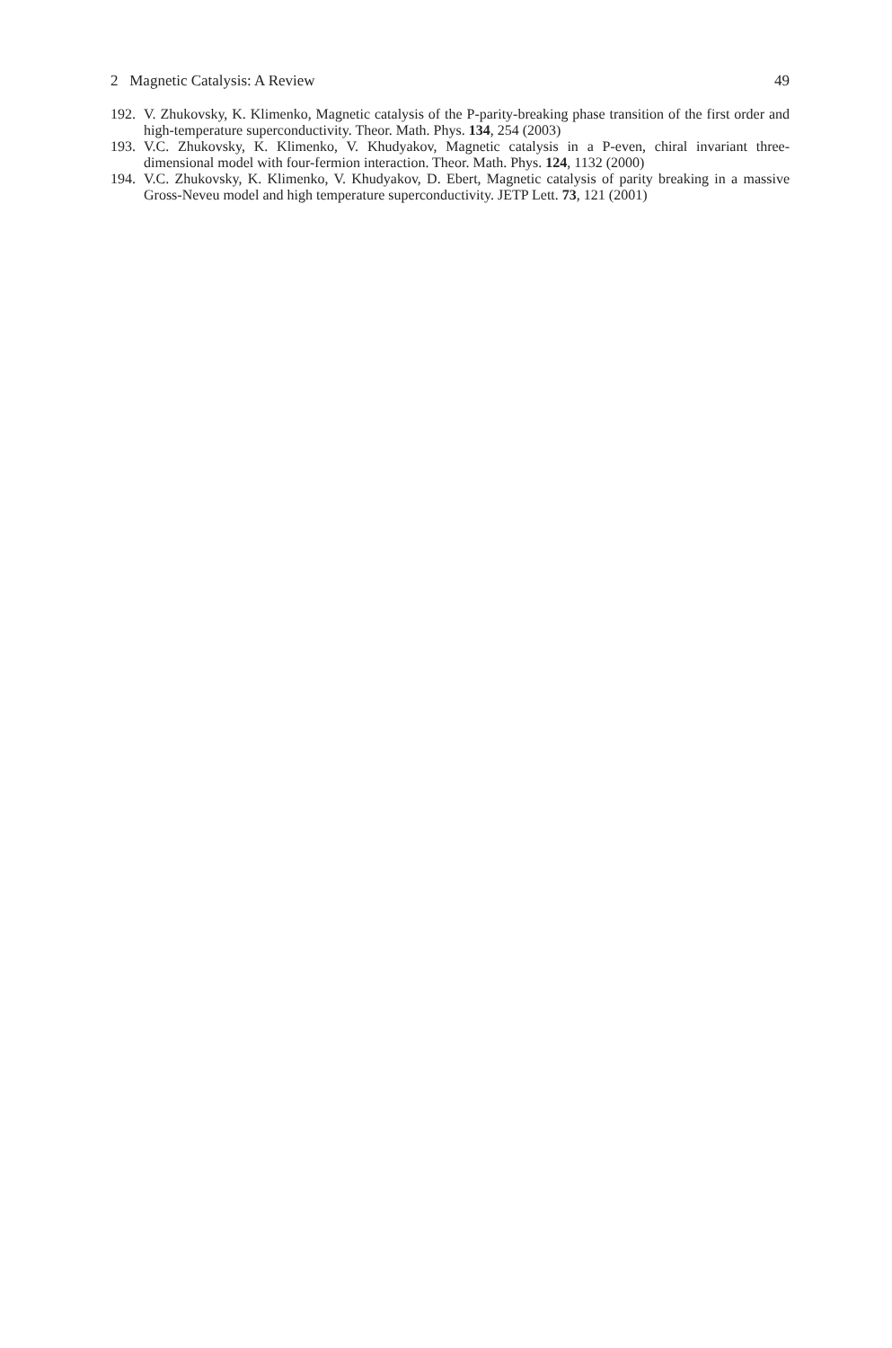2 Magnetic Catalysis: A Review 49
192. V. Zhukovsky, K. Klimenko, Magnetic catalysis of the P-parity-breaking phase transition of the first order and high-temperature superconductivity. Theor. Math. Phys. 134, 254 (2003)
193. V.C. Zhukovsky, K. Klimenko, V. Khudyakov, Magnetic catalysis in a P-even, chiral invariant three-dimensional model with four-fermion interaction. Theor. Math. Phys. 124, 1132 (2000)
194. V.C. Zhukovsky, K. Klimenko, V. Khudyakov, D. Ebert, Magnetic catalysis of parity breaking in a massive Gross-Neveu model and high temperature superconductivity. JETP Lett. 73, 121 (2001)